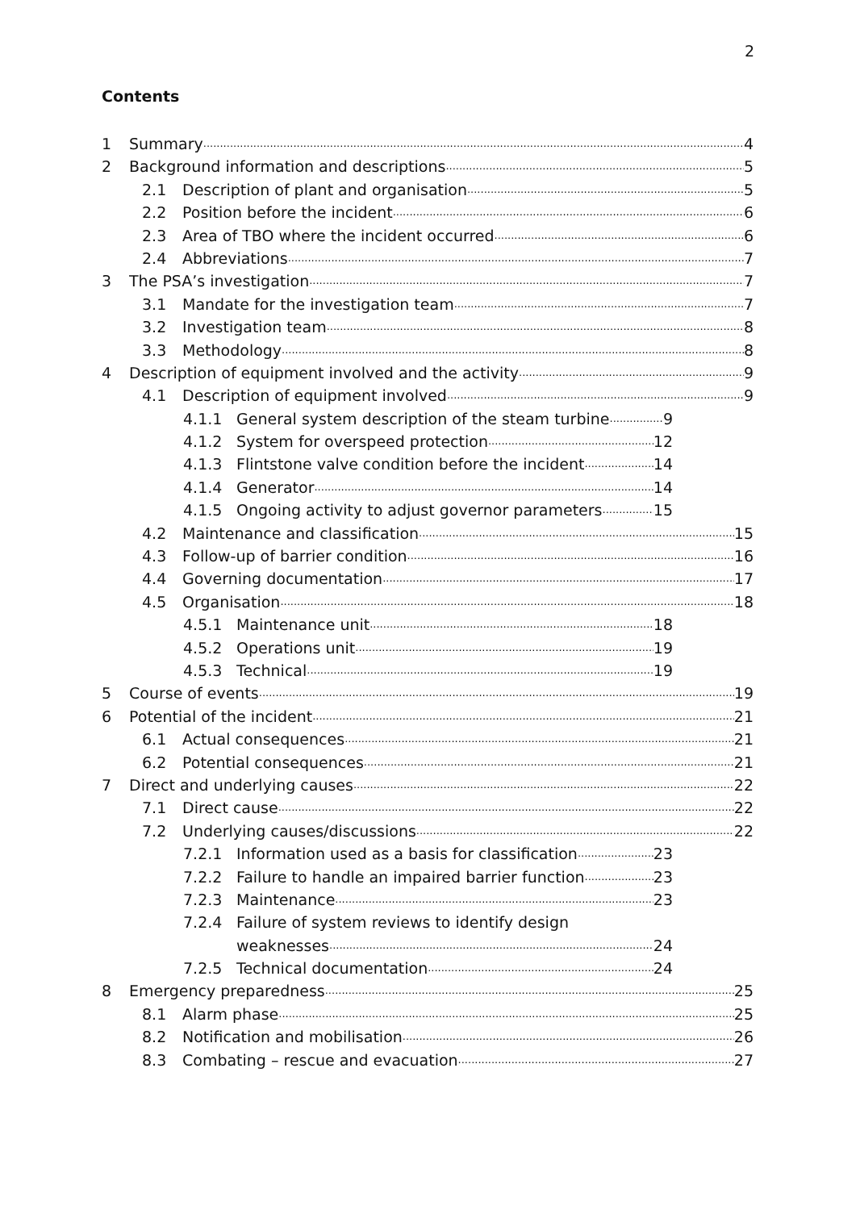2
Contents
1 Summary 4
2 Background information and descriptions 5
2.1 Description of plant and organisation 5
2.2 Position before the incident 6
2.3 Area of TBO where the incident occurred 6
2.4 Abbreviations 7
3 The PSA’s investigation 7
3.1 Mandate for the investigation team 7
3.2 Investigation team 8
3.3 Methodology 8
4 Description of equipment involved and the activity 9
4.1 Description of equipment involved 9
4.1.1 General system description of the steam turbine 9
4.1.2 System for overspeed protection 12
4.1.3 Flintstone valve condition before the incident 14
4.1.4 Generator 14
4.1.5 Ongoing activity to adjust governor parameters 15
4.2 Maintenance and classification 15
4.3 Follow-up of barrier condition 16
4.4 Governing documentation 17
4.5 Organisation 18
4.5.1 Maintenance unit 18
4.5.2 Operations unit 19
4.5.3 Technical 19
5 Course of events 19
6 Potential of the incident 21
6.1 Actual consequences 21
6.2 Potential consequences 21
7 Direct and underlying causes 22
7.1 Direct cause 22
7.2 Underlying causes/discussions 22
7.2.1 Information used as a basis for classification 23
7.2.2 Failure to handle an impaired barrier function 23
7.2.3 Maintenance 23
7.2.4 Failure of system reviews to identify design
weaknesses 24
7.2.5 Technical documentation 24
8 Emergency preparedness 25
8.1 Alarm phase 25
8.2 Notification and mobilisation 26
8.3 Combating – rescue and evacuation 27